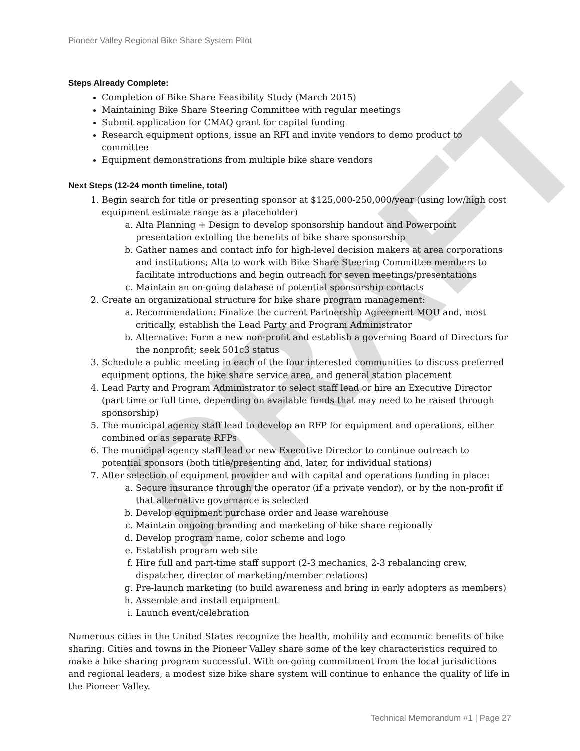DRAFT
Pioneer Valley Regional Bike Share System Pilot
Steps Already Complete:
Completion of Bike Share Feasibility Study (March 2015)
Maintaining Bike Share Steering Committee with regular meetings
Submit application for CMAQ grant for capital funding
Research equipment options, issue an RFI and invite vendors to demo product to committee
Equipment demonstrations from multiple bike share vendors
Next Steps (12-24 month timeline, total)
1. Begin search for title or presenting sponsor at $125,000-250,000/year (using low/high cost equipment estimate range as a placeholder)
a. Alta Planning + Design to develop sponsorship handout and Powerpoint presentation extolling the benefits of bike share sponsorship
b. Gather names and contact info for high-level decision makers at area corporations and institutions; Alta to work with Bike Share Steering Committee members to facilitate introductions and begin outreach for seven meetings/presentations
c. Maintain an on-going database of potential sponsorship contacts
2. Create an organizational structure for bike share program management:
a. Recommendation: Finalize the current Partnership Agreement MOU and, most critically, establish the Lead Party and Program Administrator
b. Alternative: Form a new non-profit and establish a governing Board of Directors for the nonprofit; seek 501c3 status
3. Schedule a public meeting in each of the four interested communities to discuss preferred equipment options, the bike share service area, and general station placement
4. Lead Party and Program Administrator to select staff lead or hire an Executive Director (part time or full time, depending on available funds that may need to be raised through sponsorship)
5. The municipal agency staff lead to develop an RFP for equipment and operations, either combined or as separate RFPs
6. The municipal agency staff lead or new Executive Director to continue outreach to potential sponsors (both title/presenting and, later, for individual stations)
7. After selection of equipment provider and with capital and operations funding in place:
a. Secure insurance through the operator (if a private vendor), or by the non-profit if that alternative governance is selected
b. Develop equipment purchase order and lease warehouse
c. Maintain ongoing branding and marketing of bike share regionally
d. Develop program name, color scheme and logo
e. Establish program web site
f. Hire full and part-time staff support (2-3 mechanics, 2-3 rebalancing crew, dispatcher, director of marketing/member relations)
g. Pre-launch marketing (to build awareness and bring in early adopters as members)
h. Assemble and install equipment
i. Launch event/celebration
Numerous cities in the United States recognize the health, mobility and economic benefits of bike sharing. Cities and towns in the Pioneer Valley share some of the key characteristics required to make a bike sharing program successful. With on-going commitment from the local jurisdictions and regional leaders, a modest size bike share system will continue to enhance the quality of life in the Pioneer Valley.
Technical Memorandum #1 | Page 27